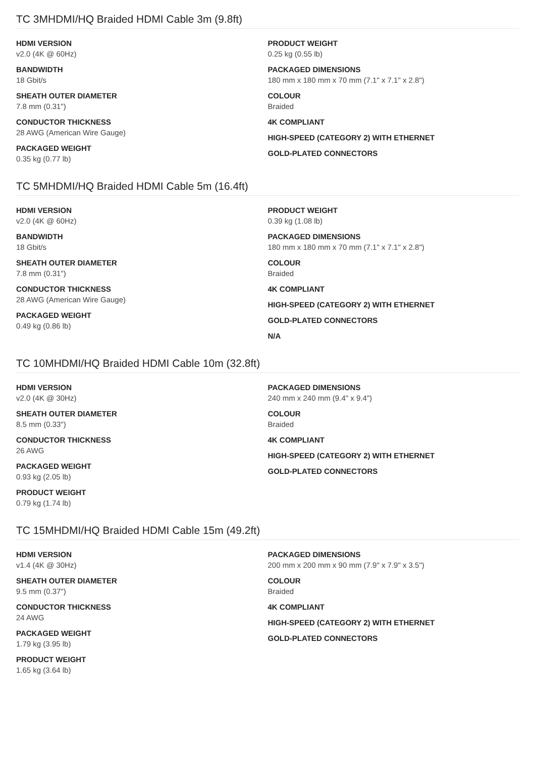TC 3MHDMI/HQ Braided HDMI Cable 3m (9.8ft)
HDMI VERSION
v2.0 (4K @ 60Hz)
BANDWIDTH
18 Gbit/s
SHEATH OUTER DIAMETER
7.8 mm (0.31")
CONDUCTOR THICKNESS
28 AWG (American Wire Gauge)
PACKAGED WEIGHT
0.35 kg (0.77 lb)
PRODUCT WEIGHT
0.25 kg (0.55 lb)
PACKAGED DIMENSIONS
180 mm x 180 mm x 70 mm (7.1" x 7.1" x 2.8")
COLOUR
Braided
4K COMPLIANT
HIGH-SPEED (CATEGORY 2) WITH ETHERNET
GOLD-PLATED CONNECTORS
TC 5MHDMI/HQ Braided HDMI Cable 5m (16.4ft)
HDMI VERSION
v2.0 (4K @ 60Hz)
BANDWIDTH
18 Gbit/s
SHEATH OUTER DIAMETER
7.8 mm (0.31")
CONDUCTOR THICKNESS
28 AWG (American Wire Gauge)
PACKAGED WEIGHT
0.49 kg (0.86 lb)
PRODUCT WEIGHT
0.39 kg (1.08 lb)
PACKAGED DIMENSIONS
180 mm x 180 mm x 70 mm (7.1" x 7.1" x 2.8")
COLOUR
Braided
4K COMPLIANT
HIGH-SPEED (CATEGORY 2) WITH ETHERNET
GOLD-PLATED CONNECTORS
N/A
TC 10MHDMI/HQ Braided HDMI Cable 10m (32.8ft)
HDMI VERSION
v2.0 (4K @ 30Hz)
SHEATH OUTER DIAMETER
8.5 mm (0.33")
CONDUCTOR THICKNESS
26 AWG
PACKAGED WEIGHT
0.93 kg (2.05 lb)
PRODUCT WEIGHT
0.79 kg (1.74 lb)
PACKAGED DIMENSIONS
240 mm x 240 mm (9.4" x 9.4")
COLOUR
Braided
4K COMPLIANT
HIGH-SPEED (CATEGORY 2) WITH ETHERNET
GOLD-PLATED CONNECTORS
TC 15MHDMI/HQ Braided HDMI Cable 15m (49.2ft)
HDMI VERSION
v1.4 (4K @ 30Hz)
SHEATH OUTER DIAMETER
9.5 mm (0.37")
CONDUCTOR THICKNESS
24 AWG
PACKAGED WEIGHT
1.79 kg (3.95 lb)
PRODUCT WEIGHT
1.65 kg (3.64 lb)
PACKAGED DIMENSIONS
200 mm x 200 mm x 90 mm (7.9" x 7.9" x 3.5")
COLOUR
Braided
4K COMPLIANT
HIGH-SPEED (CATEGORY 2) WITH ETHERNET
GOLD-PLATED CONNECTORS